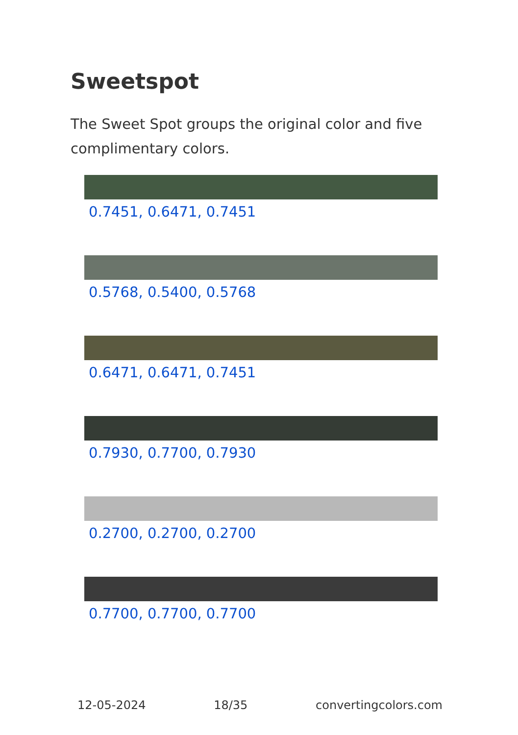Sweetspot
The Sweet Spot groups the original color and five complimentary colors.
0.7451, 0.6471, 0.7451
0.5768, 0.5400, 0.5768
0.6471, 0.6471, 0.7451
0.7930, 0.7700, 0.7930
0.2700, 0.2700, 0.2700
0.7700, 0.7700, 0.7700
12-05-2024 18/35 convertingcolors.com